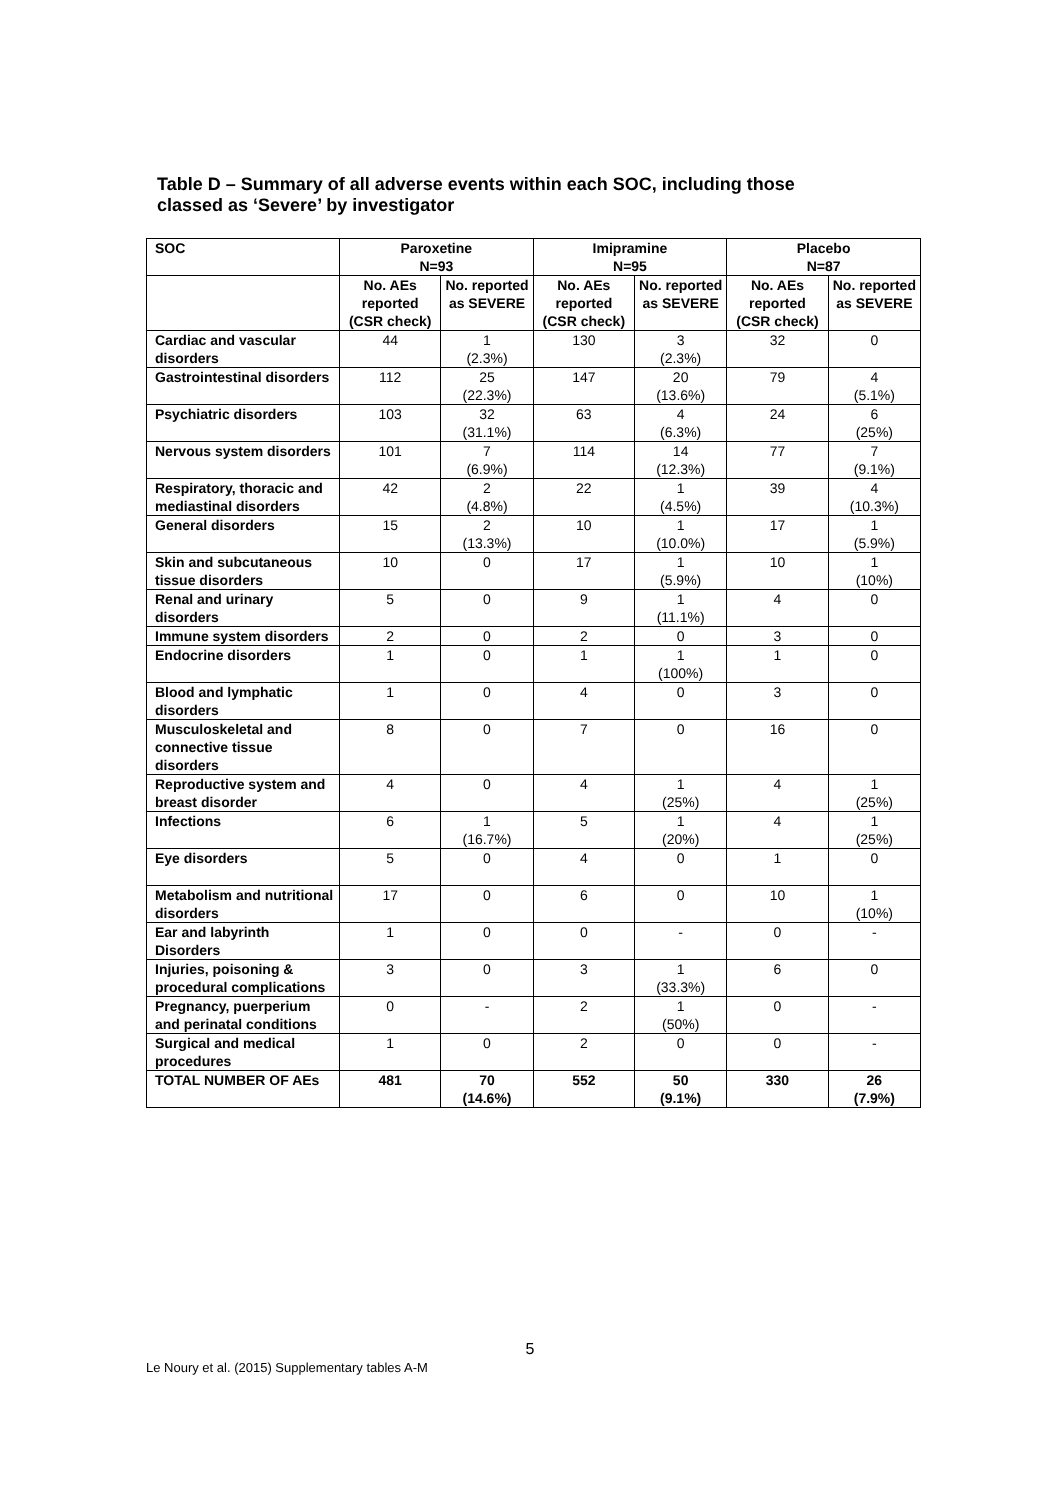Table D – Summary of all adverse events within each SOC, including those
classed as ‘Severe’ by investigator
| SOC | Paroxetine N=93 | | Imipramine N=95 | | Placebo N=87 | |
| --- | --- | --- | --- | --- | --- | --- |
| | No. AEs reported (CSR check) | No. reported as SEVERE | No. AEs reported (CSR check) | No. reported as SEVERE | No. AEs reported (CSR check) | No. reported as SEVERE |
| Cardiac and vascular disorders | 44 | 1 (2.3%) | 130 | 3 (2.3%) | 32 | 0 |
| Gastrointestinal disorders | 112 | 25 (22.3%) | 147 | 20 (13.6%) | 79 | 4 (5.1%) |
| Psychiatric disorders | 103 | 32 (31.1%) | 63 | 4 (6.3%) | 24 | 6 (25%) |
| Nervous system disorders | 101 | 7 (6.9%) | 114 | 14 (12.3%) | 77 | 7 (9.1%) |
| Respiratory, thoracic and mediastinal disorders | 42 | 2 (4.8%) | 22 | 1 (4.5%) | 39 | 4 (10.3%) |
| General disorders | 15 | 2 (13.3%) | 10 | 1 (10.0%) | 17 | 1 (5.9%) |
| Skin and subcutaneous tissue disorders | 10 | 0 | 17 | 1 (5.9%) | 10 | 1 (10%) |
| Renal and urinary disorders | 5 | 0 | 9 | 1 (11.1%) | 4 | 0 |
| Immune system disorders | 2 | 0 | 2 | 0 | 3 | 0 |
| Endocrine disorders | 1 | 0 | 1 | 1 (100%) | 1 | 0 |
| Blood and lymphatic disorders | 1 | 0 | 4 | 0 | 3 | 0 |
| Musculoskeletal and connective tissue disorders | 8 | 0 | 7 | 0 | 16 | 0 |
| Reproductive system and breast disorder | 4 | 0 | 4 | 1 (25%) | 4 | 1 (25%) |
| Infections | 6 | 1 (16.7%) | 5 | 1 (20%) | 4 | 1 (25%) |
| Eye disorders | 5 | 0 | 4 | 0 | 1 | 0 |
| Metabolism and nutritional disorders | 17 | 0 | 6 | 0 | 10 | 1 (10%) |
| Ear and labyrinth Disorders | 1 | 0 | 0 | - | 0 | - |
| Injuries, poisoning & procedural complications | 3 | 0 | 3 | 1 (33.3%) | 6 | 0 |
| Pregnancy, puerperium and perinatal conditions | 0 | - | 2 | 1 (50%) | 0 | - |
| Surgical and medical procedures | 1 | 0 | 2 | 0 | 0 | - |
| TOTAL NUMBER OF AEs | 481 | 70 (14.6%) | 552 | 50 (9.1%) | 330 | 26 (7.9%) |
5
Le Noury et al. (2015) Supplementary tables A-M